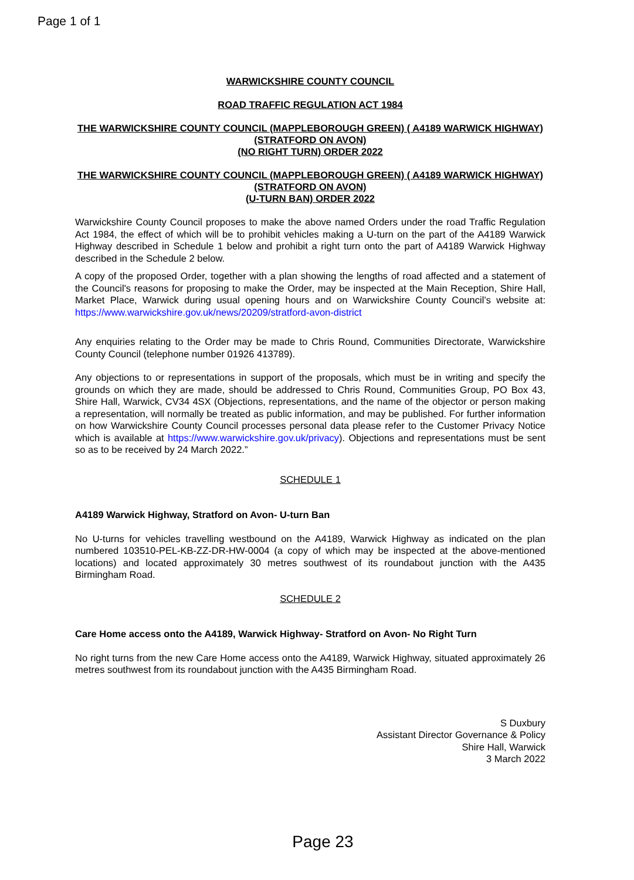Page 1 of 1
WARWICKSHIRE COUNTY COUNCIL
ROAD TRAFFIC REGULATION ACT 1984
THE WARWICKSHIRE COUNTY COUNCIL (MAPPLEBOROUGH GREEN) ( A4189 WARWICK HIGHWAY) (STRATFORD ON AVON)
(NO RIGHT TURN) ORDER 2022
THE WARWICKSHIRE COUNTY COUNCIL (MAPPLEBOROUGH GREEN) ( A4189 WARWICK HIGHWAY) (STRATFORD ON AVON)
(U-TURN BAN) ORDER 2022
Warwickshire County Council proposes to make the above named Orders under the road Traffic Regulation Act 1984, the effect of which will be to prohibit vehicles making a U-turn on the part of the A4189 Warwick Highway described in Schedule 1 below and prohibit a right turn onto the part of A4189 Warwick Highway described in the Schedule 2 below.
A copy of the proposed Order, together with a plan showing the lengths of road affected and a statement of the Council's reasons for proposing to make the Order, may be inspected at the Main Reception, Shire Hall, Market Place, Warwick during usual opening hours and on Warwickshire County Council’s website at: https://www.warwickshire.gov.uk/news/20209/stratford-avon-district
Any enquiries relating to the Order may be made to Chris Round, Communities Directorate, Warwickshire County Council (telephone number 01926 413789).
Any objections to or representations in support of the proposals, which must be in writing and specify the grounds on which they are made, should be addressed to Chris Round, Communities Group, PO Box 43, Shire Hall, Warwick, CV34 4SX (Objections, representations, and the name of the objector or person making a representation, will normally be treated as public information, and may be published. For further information on how Warwickshire County Council processes personal data please refer to the Customer Privacy Notice which is available at https://www.warwickshire.gov.uk/privacy). Objections and representations must be sent so as to be received by 24 March 2022.”
SCHEDULE 1
A4189 Warwick Highway, Stratford on Avon- U-turn Ban
No U-turns for vehicles travelling westbound on the A4189, Warwick Highway as indicated on the plan numbered 103510-PEL-KB-ZZ-DR-HW-0004 (a copy of which may be inspected at the above-mentioned locations) and located approximately 30 metres southwest of its roundabout junction with the A435 Birmingham Road.
SCHEDULE 2
Care Home access onto the A4189, Warwick Highway- Stratford on Avon- No Right Turn
No right turns from the new Care Home access onto the A4189, Warwick Highway, situated approximately 26 metres southwest from its roundabout junction with the A435 Birmingham Road.
S Duxbury
Assistant Director Governance & Policy
Shire Hall, Warwick
3 March 2022
Page 23